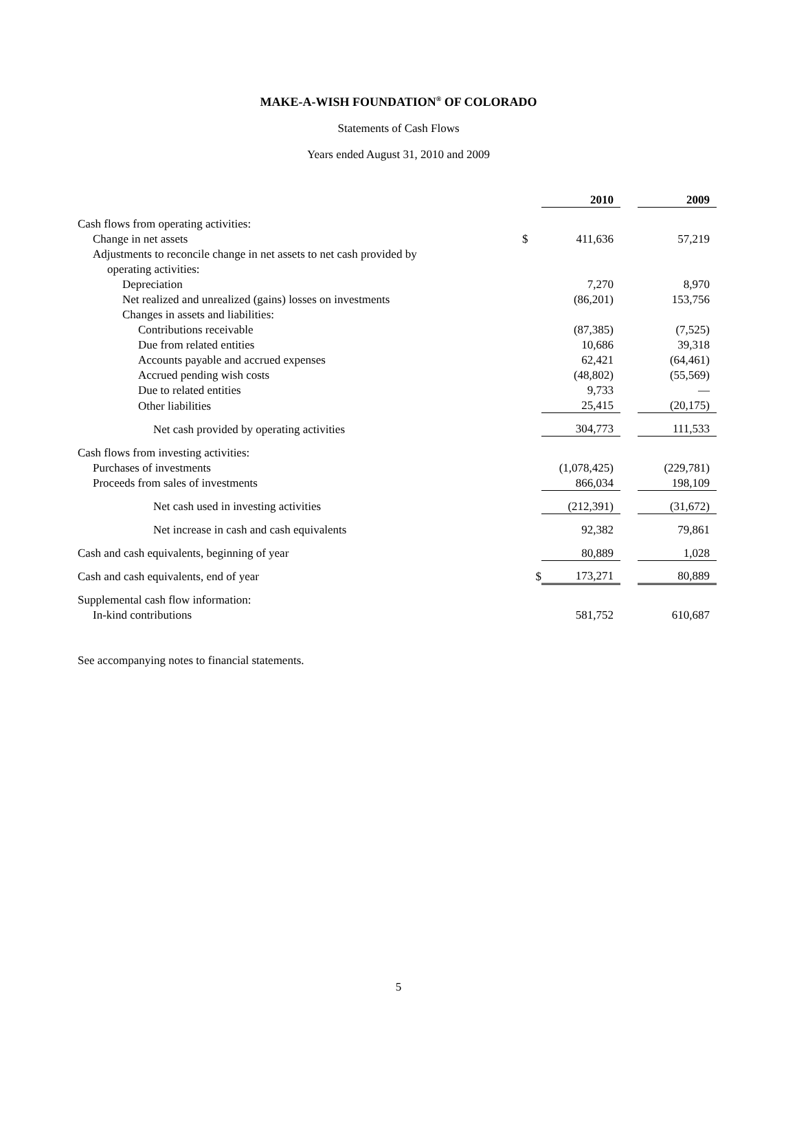MAKE-A-WISH FOUNDATION<sup>®</sup> OF COLORADO
Statements of Cash Flows
Years ended August 31, 2010 and 2009
| | | 2010 | | 2009 |
| --- | --- | --- | --- | --- |
| Cash flows from operating activities: | | | | |
| Change in net assets | $ | 411,636 | | 57,219 |
| Adjustments to reconcile change in net assets to net cash provided by | | | | |
| operating activities: | | | | |
| Depreciation | | 7,270 | | 8,970 |
| Net realized and unrealized (gains) losses on investments | | (86,201) | | 153,756 |
| Changes in assets and liabilities: | | | | |
| Contributions receivable | | (87,385) | | (7,525) |
| Due from related entities | | 10,686 | | 39,318 |
| Accounts payable and accrued expenses | | 62,421 | | (64,461) |
| Accrued pending wish costs | | (48,802) | | (55,569) |
| Due to related entities | | 9,733 | | — |
| Other liabilities | | 25,415 | | (20,175) |
| Net cash provided by operating activities | | 304,773 | | 111,533 |
| Cash flows from investing activities: | | | | |
| Purchases of investments | | (1,078,425) | | (229,781) |
| Proceeds from sales of investments | | 866,034 | | 198,109 |
| Net cash used in investing activities | | (212,391) | | (31,672) |
| Net increase in cash and cash equivalents | | 92,382 | | 79,861 |
| Cash and cash equivalents, beginning of year | | 80,889 | | 1,028 |
| Cash and cash equivalents, end of year | $ | 173,271 | | 80,889 |
| Supplemental cash flow information: | | | | |
| In-kind contributions | | 581,752 | | 610,687 |
See accompanying notes to financial statements.
5